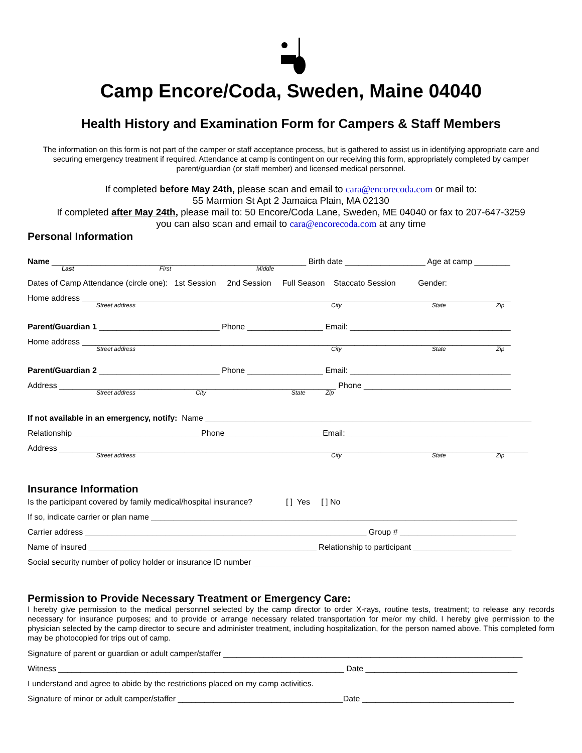Camp Encore/Coda, Sweden, Maine 04040
Health History and Examination Form for Campers & Staff Members
The information on this form is not part of the camper or staff acceptance process, but is gathered to assist us in identifying appropriate care and securing emergency treatment if required. Attendance at camp is contingent on our receiving this form, appropriately completed by camper parent/guardian (or staff member) and licensed medical personnel.
If completed before May 24th, please scan and email to cara@encorecoda.com or mail to:
55 Marmion St Apt 2 Jamaica Plain, MA 02130
If completed after May 24th, please mail to: 50 Encore/Coda Lane, Sweden, ME 04040 or fax to 207-647-3259
you can also scan and email to cara@encorecoda.com at any time
Personal Information
Name _________________________________________________________ Birth date __________________ Age at camp ________
Last First Middle
Dates of Camp Attendance (circle one): 1st Session 2nd Session Full Season Staccato Session Gender:
Home address ________________________________________________________________________________________________
Street address City State Zip
Parent/Guardian 1 ___________________________ Phone _________________ Email: ____________________________________
Home address ________________________________________________________________________________________________
Street address City State Zip
Parent/Guardian 2 ___________________________ Phone _________________ Email: ____________________________________
Address ______________________________________________________________ Phone _________________________________
Street address City State Zip
If not available in an emergency, notify: Name _________________________________________________________________________
Relationship ____________________________ Phone _____________________ Email: ____________________________________
Address _________________________________________________________________________________________________________
Street address City State Zip
Insurance Information
Is the participant covered by family medical/hospital insurance? [ ] Yes [ ] No
If so, indicate carrier or plan name __________________________________________________________________________________
Carrier address _______________________________________________________________ Group # __________________________
Name of insured ___________________________________________________ Relationship to participant ______________________
Social security number of policy holder or insurance ID number _________________________________________________________
Permission to Provide Necessary Treatment or Emergency Care:
I hereby give permission to the medical personnel selected by the camp director to order X-rays, routine tests, treatment; to release any records necessary for insurance purposes; and to provide or arrange necessary related transportation for me/or my child. I hereby give permission to the physician selected by the camp director to secure and administer treatment, including hospitalization, for the person named above. This completed form may be photocopied for trips out of camp.
Signature of parent or guardian or adult camper/staffer ___________________________________________________________________
Witness ________________________________________________________________ Date __________________________________
I understand and agree to abide by the restrictions placed on my camp activities.
Signature of minor or adult camper/staffer _____________________________________Date __________________________________